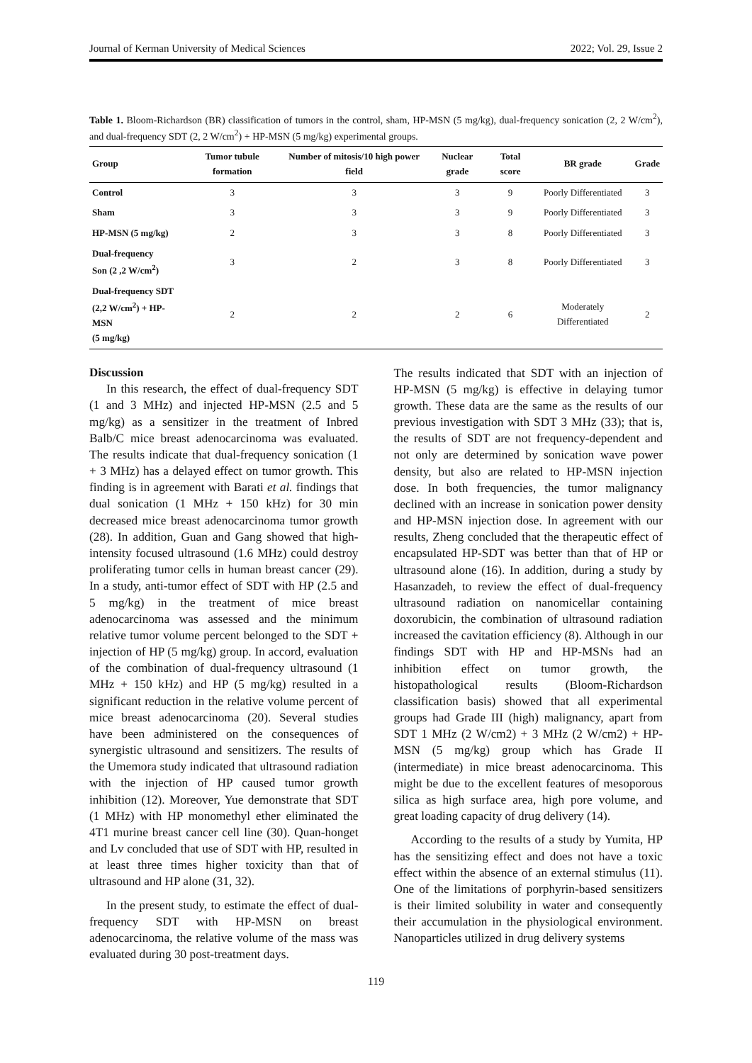Journal of Kerman University of Medical Sciences 2022; Vol. 29, Issue 2
Table 1. Bloom-Richardson (BR) classification of tumors in the control, sham, HP-MSN (5 mg/kg), dual-frequency sonication (2, 2 W/cm<sup>2</sup>), and dual-frequency SDT (2, 2 W/cm<sup>2</sup>) + HP-MSN (5 mg/kg) experimental groups.
| Group | Tumor tubule formation | Number of mitosis/10 high power field | Nuclear grade | Total score | BR grade | Grade |
| --- | --- | --- | --- | --- | --- | --- |
| Control | 3 | 3 | 3 | 9 | Poorly Differentiated | 3 |
| Sham | 3 | 3 | 3 | 9 | Poorly Differentiated | 3 |
| HP-MSN (5 mg/kg) | 2 | 3 | 3 | 8 | Poorly Differentiated | 3 |
| Dual-frequency Son (2 ,2 W/cm<sup>2</sup>) | 3 | 2 | 3 | 8 | Poorly Differentiated | 3 |
| Dual-frequency SDT (2,2 W/cm<sup>2</sup>) + HP-MSN (5 mg/kg) | 2 | 2 | 2 | 6 | Moderately Differentiated | 2 |
Discussion
In this research, the effect of dual-frequency SDT (1 and 3 MHz) and injected HP-MSN (2.5 and 5 mg/kg) as a sensitizer in the treatment of Inbred Balb/C mice breast adenocarcinoma was evaluated. The results indicate that dual-frequency sonication (1 + 3 MHz) has a delayed effect on tumor growth. This finding is in agreement with Barati et al. findings that dual sonication (1 MHz + 150 kHz) for 30 min decreased mice breast adenocarcinoma tumor growth (28). In addition, Guan and Gang showed that high-intensity focused ultrasound (1.6 MHz) could destroy proliferating tumor cells in human breast cancer (29). In a study, anti-tumor effect of SDT with HP (2.5 and 5 mg/kg) in the treatment of mice breast adenocarcinoma was assessed and the minimum relative tumor volume percent belonged to the SDT + injection of HP (5 mg/kg) group. In accord, evaluation of the combination of dual-frequency ultrasound (1 MHz + 150 kHz) and HP (5 mg/kg) resulted in a significant reduction in the relative volume percent of mice breast adenocarcinoma (20). Several studies have been administered on the consequences of synergistic ultrasound and sensitizers. The results of the Umemora study indicated that ultrasound radiation with the injection of HP caused tumor growth inhibition (12). Moreover, Yue demonstrate that SDT (1 MHz) with HP monomethyl ether eliminated the 4T1 murine breast cancer cell line (30). Quan-honget and Lv concluded that use of SDT with HP, resulted in at least three times higher toxicity than that of ultrasound and HP alone (31, 32).
In the present study, to estimate the effect of dual-frequency SDT with HP-MSN on breast adenocarcinoma, the relative volume of the mass was evaluated during 30 post-treatment days.
The results indicated that SDT with an injection of HP-MSN (5 mg/kg) is effective in delaying tumor growth. These data are the same as the results of our previous investigation with SDT 3 MHz (33); that is, the results of SDT are not frequency-dependent and not only are determined by sonication wave power density, but also are related to HP-MSN injection dose. In both frequencies, the tumor malignancy declined with an increase in sonication power density and HP-MSN injection dose. In agreement with our results, Zheng concluded that the therapeutic effect of encapsulated HP-SDT was better than that of HP or ultrasound alone (16). In addition, during a study by Hasanzadeh, to review the effect of dual-frequency ultrasound radiation on nanomicellar containing doxorubicin, the combination of ultrasound radiation increased the cavitation efficiency (8). Although in our findings SDT with HP and HP-MSNs had an inhibition effect on tumor growth, the histopathological results (Bloom-Richardson classification basis) showed that all experimental groups had Grade III (high) malignancy, apart from SDT 1 MHz (2 W/cm2) + 3 MHz (2 W/cm2) + HP-MSN (5 mg/kg) group which has Grade II (intermediate) in mice breast adenocarcinoma. This might be due to the excellent features of mesoporous silica as high surface area, high pore volume, and great loading capacity of drug delivery (14).
According to the results of a study by Yumita, HP has the sensitizing effect and does not have a toxic effect within the absence of an external stimulus (11). One of the limitations of porphyrin-based sensitizers is their limited solubility in water and consequently their accumulation in the physiological environment. Nanoparticles utilized in drug delivery systems
119